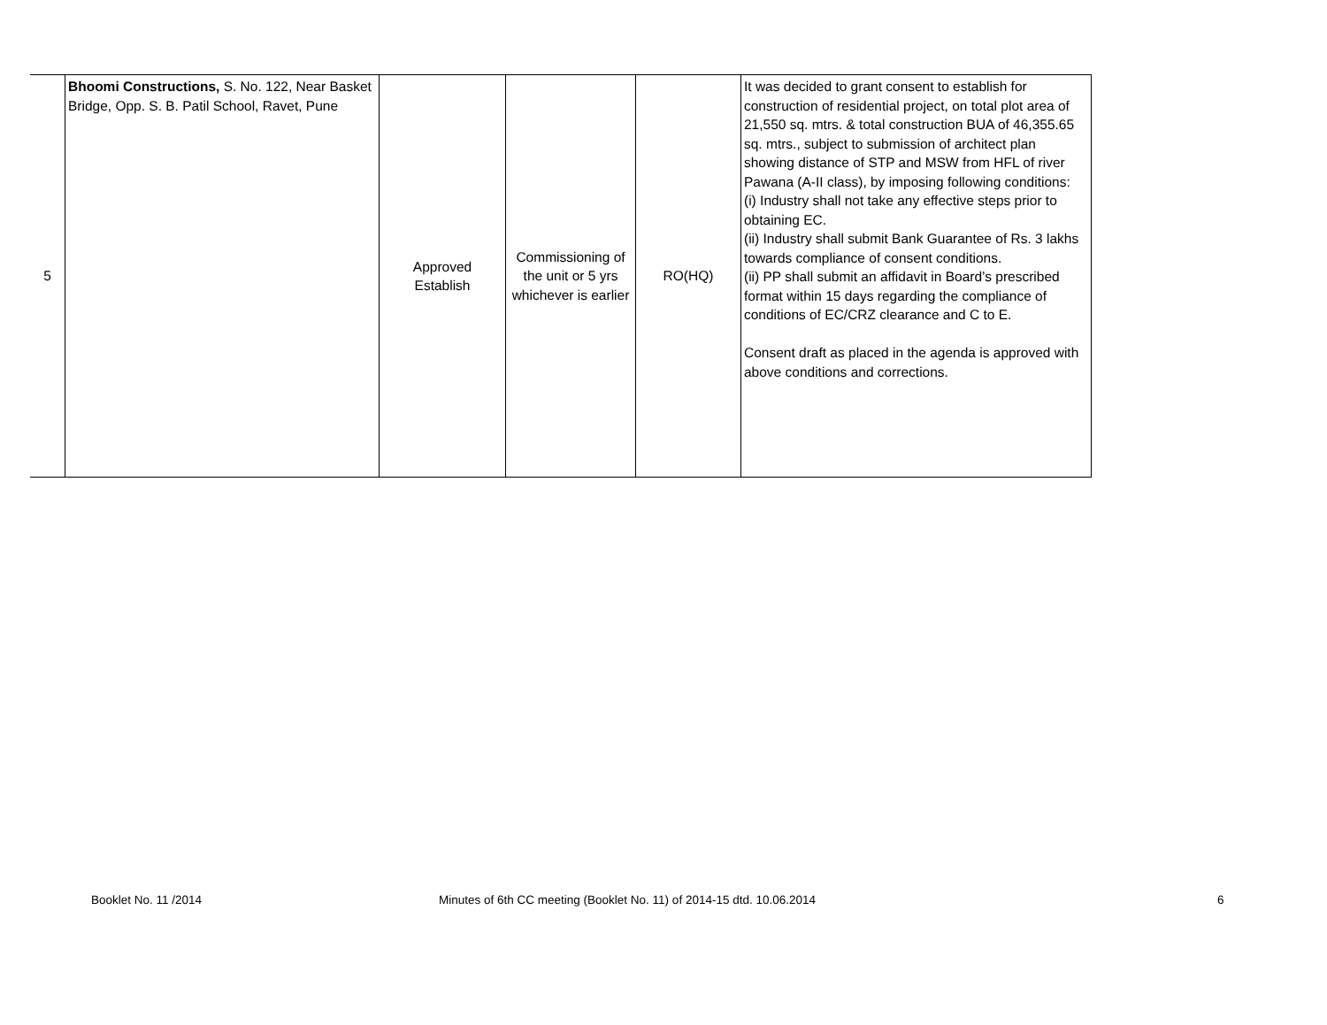| 5 | Bhoomi Constructions, S. No. 122, Near Basket Bridge, Opp. S. B. Patil School, Ravet, Pune | Approved Establish | Commissioning of the unit or 5 yrs whichever is earlier | RO(HQ) | It was decided to grant consent to establish for construction of residential project, on total plot area of 21,550 sq. mtrs. & total construction BUA of 46,355.65 sq. mtrs., subject to submission of architect plan showing distance of STP and MSW from HFL of river Pawana (A-II class), by imposing following conditions: (i) Industry shall not take any effective steps prior to obtaining EC. (ii) Industry shall submit Bank Guarantee of Rs. 3 lakhs towards compliance of consent conditions. (ii) PP shall submit an affidavit in Board’s prescribed format within 15 days regarding the compliance of conditions of EC/CRZ clearance and C to E. Consent draft as placed in the agenda is approved with above conditions and corrections. |
Booklet No. 11 /2014 Minutes of 6th CC meeting (Booklet No. 11) of 2014-15 dtd. 10.06.2014 6